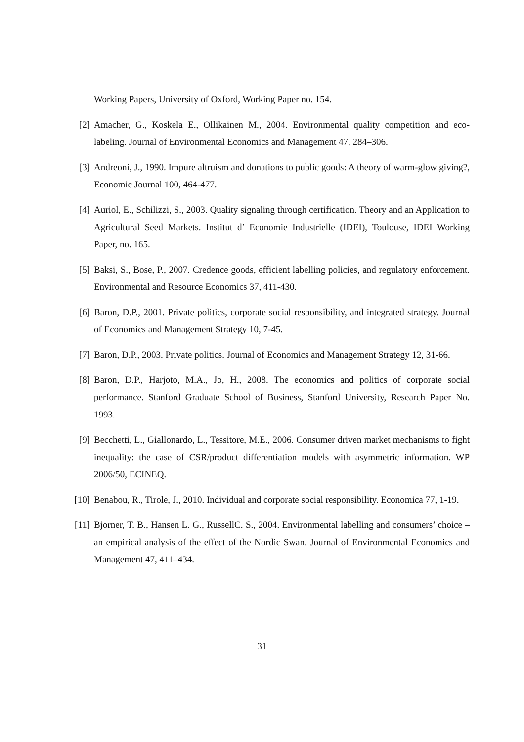Working Papers, University of Oxford, Working Paper no. 154.
[2] Amacher, G., Koskela E., Ollikainen M., 2004. Environmental quality competition and eco-labeling. Journal of Environmental Economics and Management 47, 284–306.
[3] Andreoni, J., 1990. Impure altruism and donations to public goods: A theory of warm-glow giving?, Economic Journal 100, 464-477.
[4] Auriol, E., Schilizzi, S., 2003. Quality signaling through certification. Theory and an Application to Agricultural Seed Markets. Institut d’ Economie Industrielle (IDEI), Toulouse, IDEI Working Paper, no. 165.
[5] Baksi, S., Bose, P., 2007. Credence goods, efficient labelling policies, and regulatory enforcement. Environmental and Resource Economics 37, 411-430.
[6] Baron, D.P., 2001. Private politics, corporate social responsibility, and integrated strategy. Journal of Economics and Management Strategy 10, 7-45.
[7] Baron, D.P., 2003. Private politics. Journal of Economics and Management Strategy 12, 31-66.
[8] Baron, D.P., Harjoto, M.A., Jo, H., 2008. The economics and politics of corporate social performance. Stanford Graduate School of Business, Stanford University, Research Paper No. 1993.
[9] Becchetti, L., Giallonardo, L., Tessitore, M.E., 2006. Consumer driven market mechanisms to fight inequality: the case of CSR/product differentiation models with asymmetric information. WP 2006/50, ECINEQ.
[10] Benabou, R., Tirole, J., 2010. Individual and corporate social responsibility. Economica 77, 1-19.
[11] Bjorner, T. B., Hansen L. G., RussellC. S., 2004. Environmental labelling and consumers’ choice – an empirical analysis of the effect of the Nordic Swan. Journal of Environmental Economics and Management 47, 411–434.
31